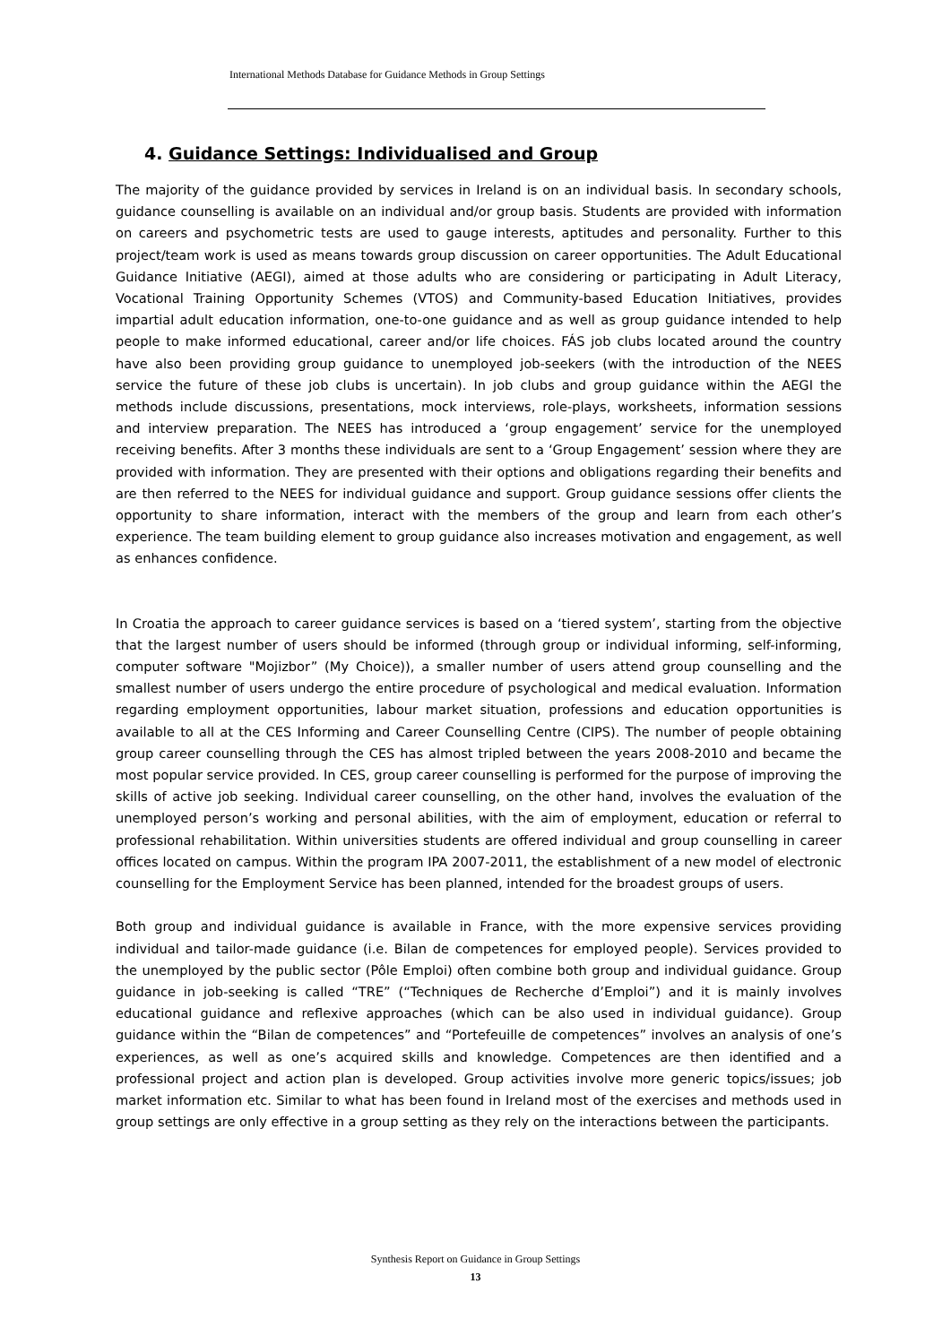International Methods Database for Guidance Methods in Group Settings
4. Guidance Settings: Individualised and Group
The majority of the guidance provided by services in Ireland is on an individual basis. In secondary schools, guidance counselling is available on an individual and/or group basis. Students are provided with information on careers and psychometric tests are used to gauge interests, aptitudes and personality. Further to this project/team work is used as means towards group discussion on career opportunities. The Adult Educational Guidance Initiative (AEGI), aimed at those adults who are considering or participating in Adult Literacy, Vocational Training Opportunity Schemes (VTOS) and Community-based Education Initiatives, provides impartial adult education information, one-to-one guidance and as well as group guidance intended to help people to make informed educational, career and/or life choices. FÁS job clubs located around the country have also been providing group guidance to unemployed job-seekers (with the introduction of the NEES service the future of these job clubs is uncertain). In job clubs and group guidance within the AEGI the methods include discussions, presentations, mock interviews, role-plays, worksheets, information sessions and interview preparation. The NEES has introduced a ‘group engagement’ service for the unemployed receiving benefits. After 3 months these individuals are sent to a ‘Group Engagement’ session where they are provided with information. They are presented with their options and obligations regarding their benefits and are then referred to the NEES for individual guidance and support. Group guidance sessions offer clients the opportunity to share information, interact with the members of the group and learn from each other’s experience. The team building element to group guidance also increases motivation and engagement, as well as enhances confidence.
In Croatia the approach to career guidance services is based on a ‘tiered system’, starting from the objective that the largest number of users should be informed (through group or individual informing, self-informing, computer software "Mojizbor” (My Choice)), a smaller number of users attend group counselling and the smallest number of users undergo the entire procedure of psychological and medical evaluation. Information regarding employment opportunities, labour market situation, professions and education opportunities is available to all at the CES Informing and Career Counselling Centre (CIPS). The number of people obtaining group career counselling through the CES has almost tripled between the years 2008-2010 and became the most popular service provided. In CES, group career counselling is performed for the purpose of improving the skills of active job seeking. Individual career counselling, on the other hand, involves the evaluation of the unemployed person’s working and personal abilities, with the aim of employment, education or referral to professional rehabilitation. Within universities students are offered individual and group counselling in career offices located on campus. Within the program IPA 2007-2011, the establishment of a new model of electronic counselling for the Employment Service has been planned, intended for the broadest groups of users.
Both group and individual guidance is available in France, with the more expensive services providing individual and tailor-made guidance (i.e. Bilan de competences for employed people). Services provided to the unemployed by the public sector (Pôle Emploi) often combine both group and individual guidance. Group guidance in job-seeking is called “TRE” (“Techniques de Recherche d’Emploi”) and it is mainly involves educational guidance and reflexive approaches (which can be also used in individual guidance). Group guidance within the “Bilan de competences” and “Portefeuille de competences” involves an analysis of one’s experiences, as well as one’s acquired skills and knowledge. Competences are then identified and a professional project and action plan is developed. Group activities involve more generic topics/issues; job market information etc. Similar to what has been found in Ireland most of the exercises and methods used in group settings are only effective in a group setting as they rely on the interactions between the participants.
Synthesis Report on Guidance in Group Settings
13